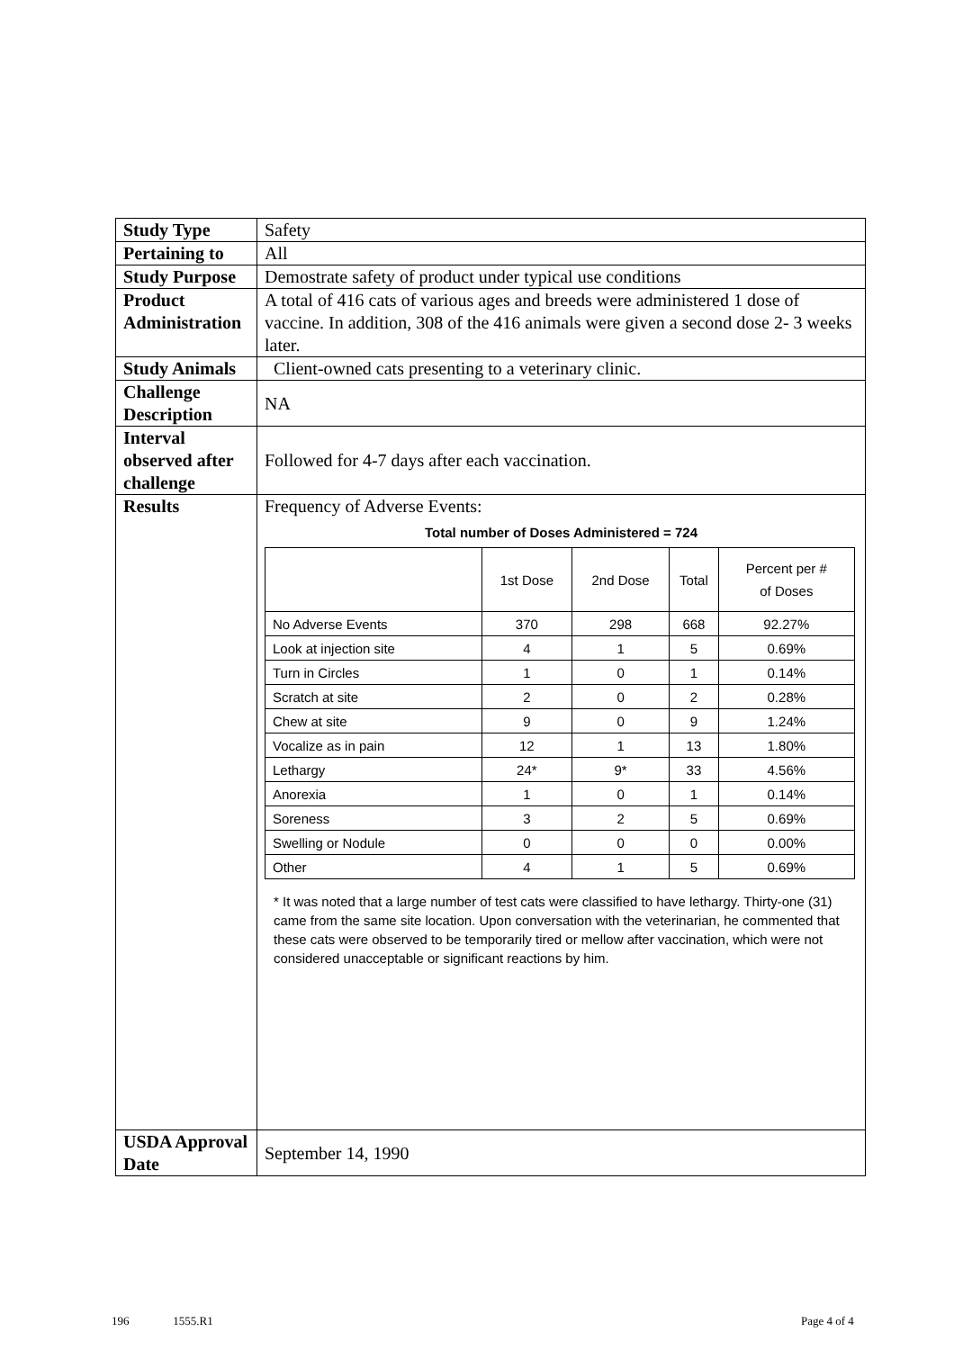| Study Type | Safety |
| Pertaining to | All |
| Study Purpose | Demostrate safety of product under typical use conditions |
| Product Administration | A total of 416 cats of various ages and breeds were administered 1 dose of vaccine. In addition, 308 of the 416 animals were given a second dose 2- 3 weeks later. |
| Study Animals | Client-owned cats presenting to a veterinary clinic. |
| Challenge Description | NA |
| Interval observed after challenge | Followed for 4-7 days after each vaccination. |
| Results | Frequency of Adverse Events: Total number of Doses Administered = 724 / / 1st Dose / 2nd Dose / Total / Percent per # of Doses / / No Adverse Events / 370 / 298 / 668 / 92.27% / / Look at injection site / 4 / 1 / 5 / 0.69% / / Turn in Circles / 1 / 0 / 1 / 0.14% / / Scratch at site / 2 / 0 / 2 / 0.28% / / Chew at site / 9 / 0 / 9 / 1.24% / / Vocalize as in pain / 12 / 1 / 13 / 1.80% / / Lethargy / 24* / 9* / 33 / 4.56% / / Anorexia / 1 / 0 / 1 / 0.14% / / Soreness / 3 / 2 / 5 / 0.69% / / Swelling or Nodule / 0 / 0 / 0 / 0.00% / / Other / 4 / 1 / 5 / 0.69% / * It was noted that a large number of test cats were classified to have lethargy. Thirty-one (31) came from the same site location. Upon conversation with the veterinarian, he commented that these cats were observed to be temporarily tired or mellow after vaccination, which were not considered unacceptable or significant reactions by him. |
| USDA Approval Date | September 14, 1990 |
196 1555.R1 Page 4 of 4